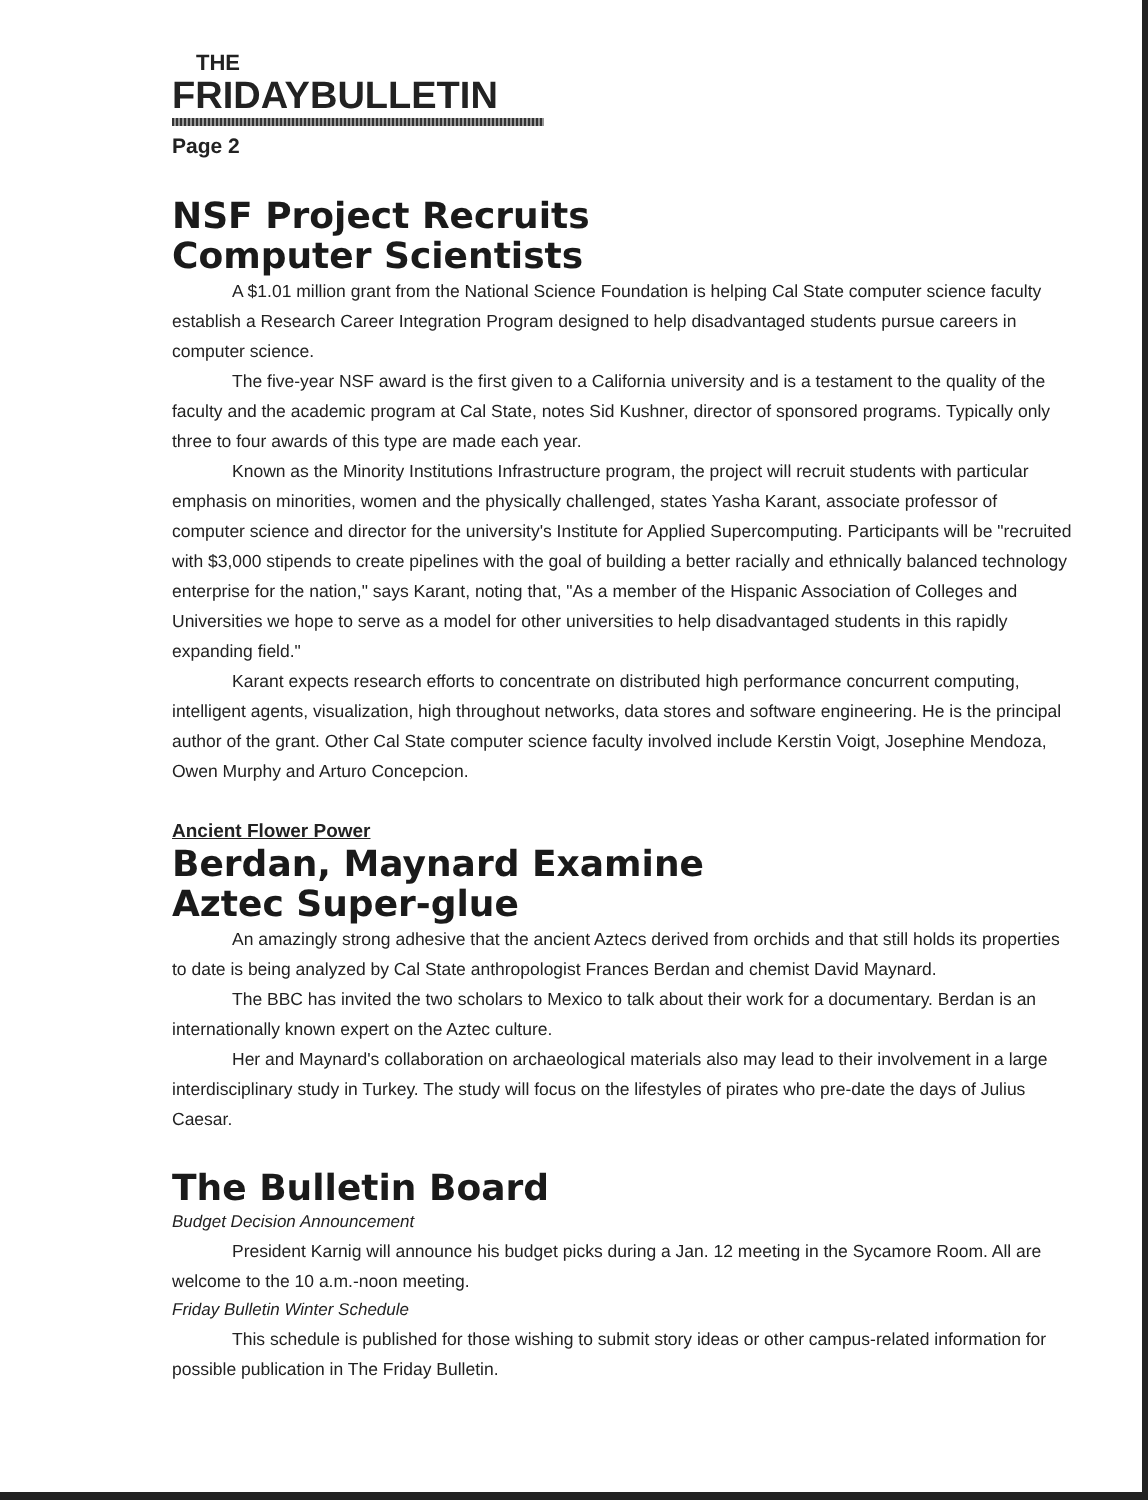THE
FRIDAYBULLETIN
Page 2
NSF Project Recruits
Computer Scientists
A $1.01 million grant from the National Science Foundation is helping Cal State computer science faculty establish a Research Career Integration Program designed to help disadvantaged students pursue careers in computer science.
The five-year NSF award is the first given to a California university and is a testament to the quality of the faculty and the academic program at Cal State, notes Sid Kushner, director of sponsored programs. Typically only three to four awards of this type are made each year.
Known as the Minority Institutions Infrastructure program, the project will recruit students with particular emphasis on minorities, women and the physically challenged, states Yasha Karant, associate professor of computer science and director for the university's Institute for Applied Supercomputing. Participants will be "recruited with $3,000 stipends to create pipelines with the goal of building a better racially and ethnically balanced technology enterprise for the nation," says Karant, noting that, "As a member of the Hispanic Association of Colleges and Universities we hope to serve as a model for other universities to help disadvantaged students in this rapidly expanding field."
Karant expects research efforts to concentrate on distributed high performance concurrent computing, intelligent agents, visualization, high throughout networks, data stores and software engineering. He is the principal author of the grant. Other Cal State computer science faculty involved include Kerstin Voigt, Josephine Mendoza, Owen Murphy and Arturo Concepcion.
Ancient Flower Power
Berdan, Maynard Examine
Aztec Super-glue
An amazingly strong adhesive that the ancient Aztecs derived from orchids and that still holds its properties to date is being analyzed by Cal State anthropologist Frances Berdan and chemist David Maynard.
The BBC has invited the two scholars to Mexico to talk about their work for a documentary. Berdan is an internationally known expert on the Aztec culture.
Her and Maynard's collaboration on archaeological materials also may lead to their involvement in a large interdisciplinary study in Turkey. The study will focus on the lifestyles of pirates who pre-date the days of Julius Caesar.
The Bulletin Board
Budget Decision Announcement
President Karnig will announce his budget picks during a Jan. 12 meeting in the Sycamore Room. All are welcome to the 10 a.m.-noon meeting.
Friday Bulletin Winter Schedule
This schedule is published for those wishing to submit story ideas or other campus-related information for possible publication in The Friday Bulletin.